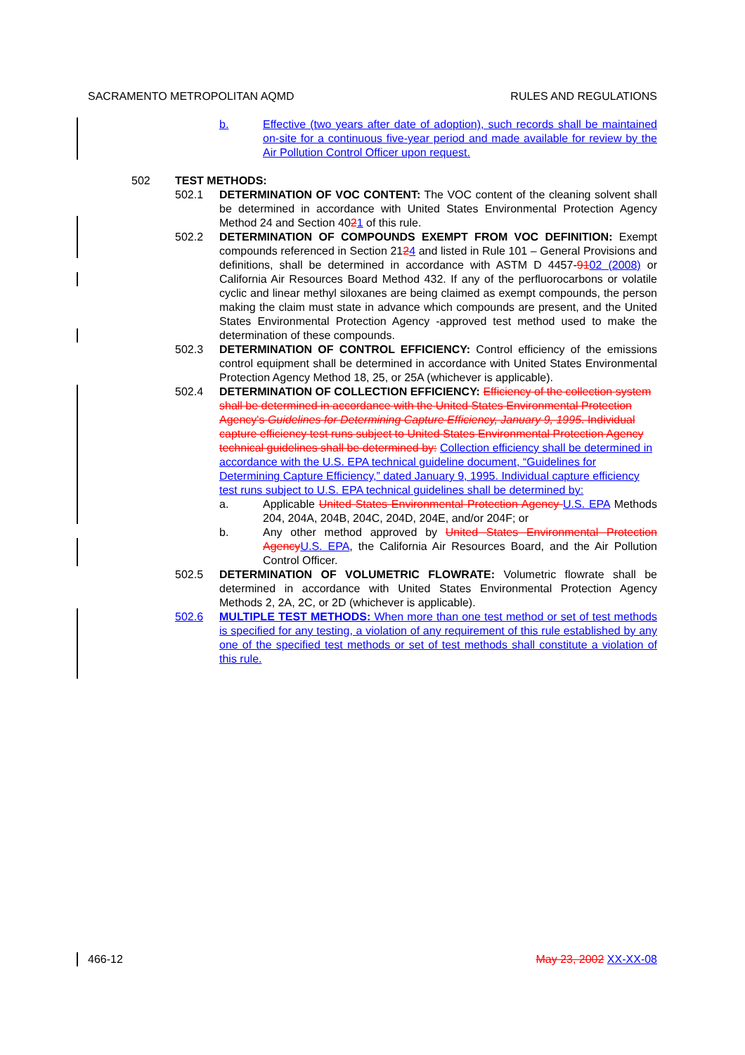SACRAMENTO METROPOLITAN AQMD RULES AND REGULATIONS
b. Effective (two years after date of adoption), such records shall be maintained on-site for a continuous five-year period and made available for review by the Air Pollution Control Officer upon request.
502 TEST METHODS:
502.1 DETERMINATION OF VOC CONTENT: The VOC content of the cleaning solvent shall be determined in accordance with United States Environmental Protection Agency Method 24 and Section 4021 of this rule.
502.2 DETERMINATION OF COMPOUNDS EXEMPT FROM VOC DEFINITION: Exempt compounds referenced in Section 2124 and listed in Rule 101 – General Provisions and definitions, shall be determined in accordance with ASTM D 4457-9102 (2008) or California Air Resources Board Method 432. If any of the perfluorocarbons or volatile cyclic and linear methyl siloxanes are being claimed as exempt compounds, the person making the claim must state in advance which compounds are present, and the United States Environmental Protection Agency -approved test method used to make the determination of these compounds.
502.3 DETERMINATION OF CONTROL EFFICIENCY: Control efficiency of the emissions control equipment shall be determined in accordance with United States Environmental Protection Agency Method 18, 25, or 25A (whichever is applicable).
502.4 DETERMINATION OF COLLECTION EFFICIENCY: Efficiency of the collection system shall be determined in accordance with the United States Environmental Protection Agency's Guidelines for Determining Capture Efficiency, January 9, 1995. Individual capture efficiency test runs subject to United States Environmental Protection Agency technical guidelines shall be determined by: Collection efficiency shall be determined in accordance with the U.S. EPA technical guideline document, “Guidelines for Determining Capture Efficiency,” dated January 9, 1995. Individual capture efficiency test runs subject to U.S. EPA technical guidelines shall be determined by:
a. Applicable United States Environmental Protection Agency U.S. EPA Methods 204, 204A, 204B, 204C, 204D, 204E, and/or 204F; or
b. Any other method approved by United States Environmental Protection Agency U.S. EPA, the California Air Resources Board, and the Air Pollution Control Officer.
502.5 DETERMINATION OF VOLUMETRIC FLOWRATE: Volumetric flowrate shall be determined in accordance with United States Environmental Protection Agency Methods 2, 2A, 2C, or 2D (whichever is applicable).
502.6 MULTIPLE TEST METHODS: When more than one test method or set of test methods is specified for any testing, a violation of any requirement of this rule established by any one of the specified test methods or set of test methods shall constitute a violation of this rule.
466-12 May 23, 2002 XX-XX-08